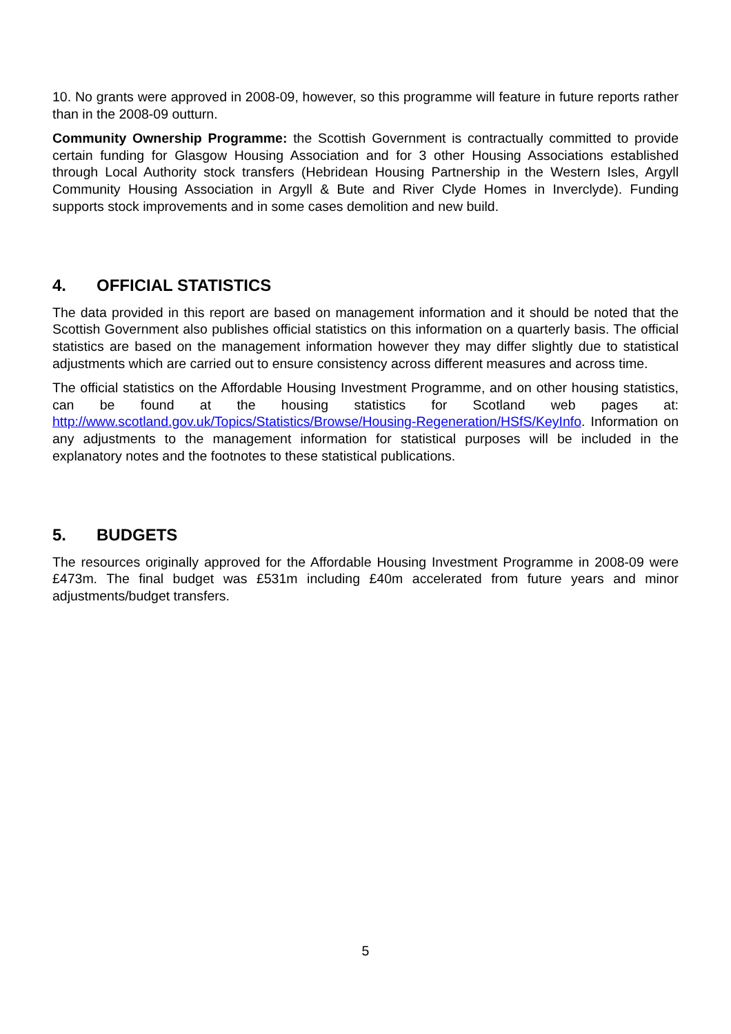10. No grants were approved in 2008-09, however, so this programme will feature in future reports rather than in the 2008-09 outturn.
Community Ownership Programme: the Scottish Government is contractually committed to provide certain funding for Glasgow Housing Association and for 3 other Housing Associations established through Local Authority stock transfers (Hebridean Housing Partnership in the Western Isles, Argyll Community Housing Association in Argyll & Bute and River Clyde Homes in Inverclyde). Funding supports stock improvements and in some cases demolition and new build.
4. OFFICIAL STATISTICS
The data provided in this report are based on management information and it should be noted that the Scottish Government also publishes official statistics on this information on a quarterly basis. The official statistics are based on the management information however they may differ slightly due to statistical adjustments which are carried out to ensure consistency across different measures and across time.
The official statistics on the Affordable Housing Investment Programme, and on other housing statistics, can be found at the housing statistics for Scotland web pages at: http://www.scotland.gov.uk/Topics/Statistics/Browse/Housing-Regeneration/HSfS/KeyInfo. Information on any adjustments to the management information for statistical purposes will be included in the explanatory notes and the footnotes to these statistical publications.
5. BUDGETS
The resources originally approved for the Affordable Housing Investment Programme in 2008-09 were £473m. The final budget was £531m including £40m accelerated from future years and minor adjustments/budget transfers.
5